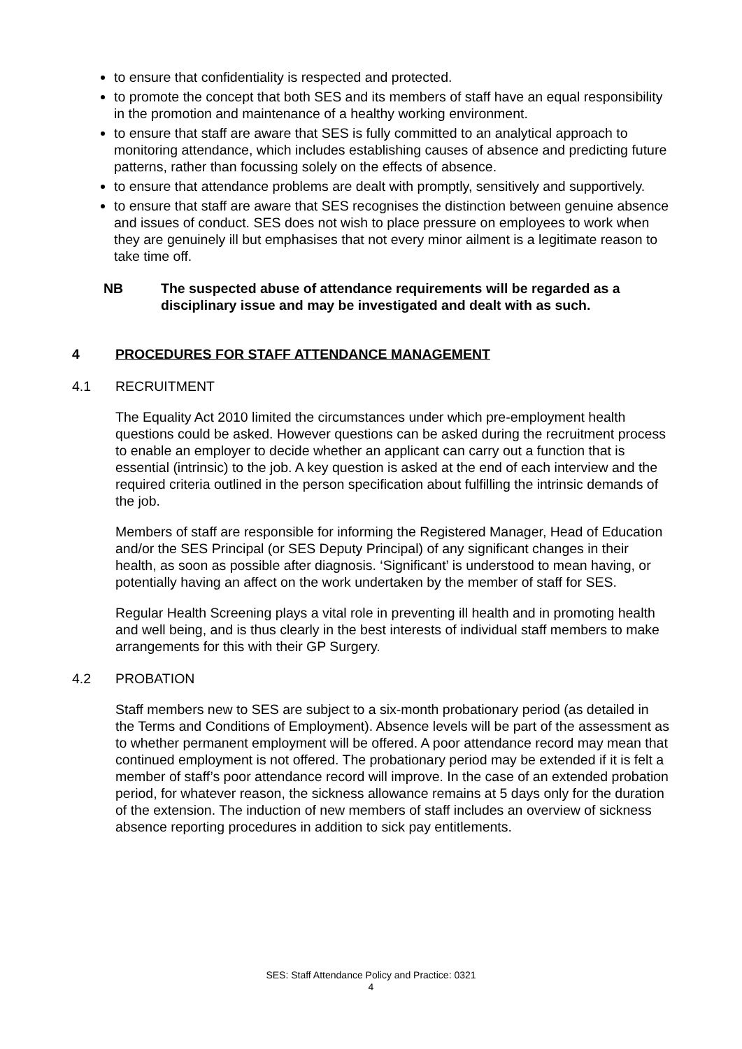to ensure that confidentiality is respected and protected.
to promote the concept that both SES and its members of staff have an equal responsibility in the promotion and maintenance of a healthy working environment.
to ensure that staff are aware that SES is fully committed to an analytical approach to monitoring attendance, which includes establishing causes of absence and predicting future patterns, rather than focussing solely on the effects of absence.
to ensure that attendance problems are dealt with promptly, sensitively and supportively.
to ensure that staff are aware that SES recognises the distinction between genuine absence and issues of conduct. SES does not wish to place pressure on employees to work when they are genuinely ill but emphasises that not every minor ailment is a legitimate reason to take time off.
NB The suspected abuse of attendance requirements will be regarded as a disciplinary issue and may be investigated and dealt with as such.
4 PROCEDURES FOR STAFF ATTENDANCE MANAGEMENT
4.1 RECRUITMENT
The Equality Act 2010 limited the circumstances under which pre-employment health questions could be asked. However questions can be asked during the recruitment process to enable an employer to decide whether an applicant can carry out a function that is essential (intrinsic) to the job. A key question is asked at the end of each interview and the required criteria outlined in the person specification about fulfilling the intrinsic demands of the job.
Members of staff are responsible for informing the Registered Manager, Head of Education and/or the SES Principal (or SES Deputy Principal) of any significant changes in their health, as soon as possible after diagnosis. ‘Significant’ is understood to mean having, or potentially having an affect on the work undertaken by the member of staff for SES.
Regular Health Screening plays a vital role in preventing ill health and in promoting health and well being, and is thus clearly in the best interests of individual staff members to make arrangements for this with their GP Surgery.
4.2 PROBATION
Staff members new to SES are subject to a six-month probationary period (as detailed in the Terms and Conditions of Employment). Absence levels will be part of the assessment as to whether permanent employment will be offered. A poor attendance record may mean that continued employment is not offered. The probationary period may be extended if it is felt a member of staff’s poor attendance record will improve. In the case of an extended probation period, for whatever reason, the sickness allowance remains at 5 days only for the duration of the extension. The induction of new members of staff includes an overview of sickness absence reporting procedures in addition to sick pay entitlements.
SES: Staff Attendance Policy and Practice: 0321
4